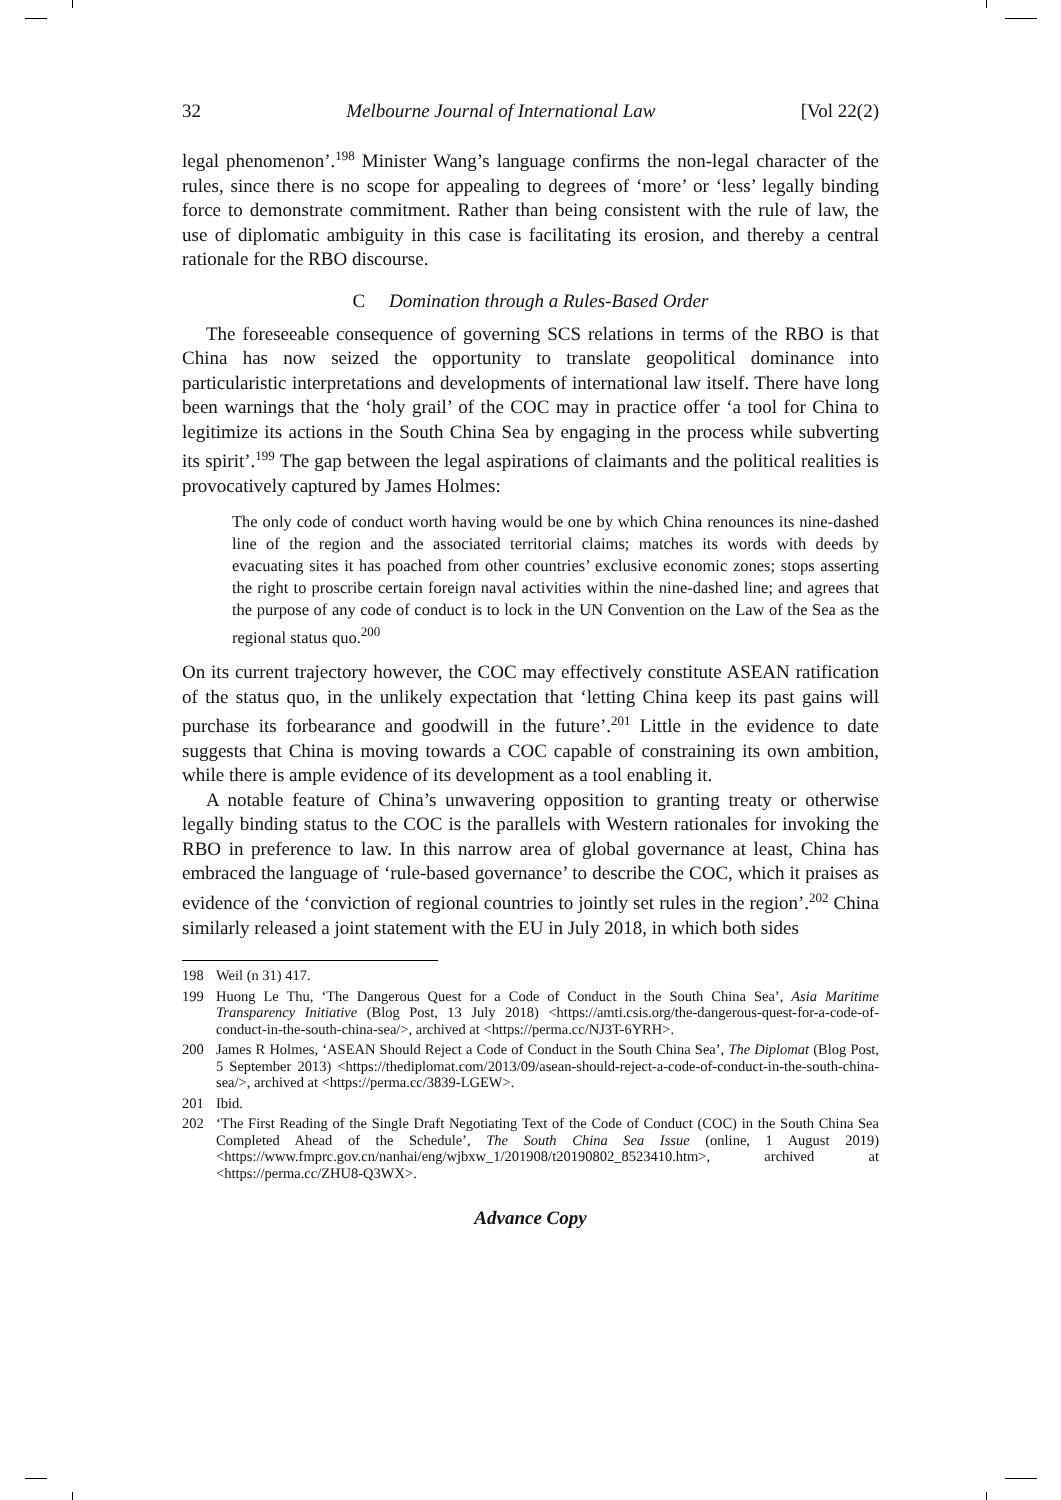32 Melbourne Journal of International Law [Vol 22(2)
legal phenomenon’.<sup>198</sup> Minister Wang’s language confirms the non-legal character of the rules, since there is no scope for appealing to degrees of ‘more’ or ‘less’ legally binding force to demonstrate commitment. Rather than being consistent with the rule of law, the use of diplomatic ambiguity in this case is facilitating its erosion, and thereby a central rationale for the RBO discourse.
C Domination through a Rules-Based Order
The foreseeable consequence of governing SCS relations in terms of the RBO is that China has now seized the opportunity to translate geopolitical dominance into particularistic interpretations and developments of international law itself. There have long been warnings that the ‘holy grail’ of the COC may in practice offer ‘a tool for China to legitimize its actions in the South China Sea by engaging in the process while subverting its spirit’.<sup>199</sup> The gap between the legal aspirations of claimants and the political realities is provocatively captured by James Holmes:
The only code of conduct worth having would be one by which China renounces its nine-dashed line of the region and the associated territorial claims; matches its words with deeds by evacuating sites it has poached from other countries’ exclusive economic zones; stops asserting the right to proscribe certain foreign naval activities within the nine-dashed line; and agrees that the purpose of any code of conduct is to lock in the UN Convention on the Law of the Sea as the regional status quo.<sup>200</sup>
On its current trajectory however, the COC may effectively constitute ASEAN ratification of the status quo, in the unlikely expectation that ‘letting China keep its past gains will purchase its forbearance and goodwill in the future’.<sup>201</sup> Little in the evidence to date suggests that China is moving towards a COC capable of constraining its own ambition, while there is ample evidence of its development as a tool enabling it.
A notable feature of China’s unwavering opposition to granting treaty or otherwise legally binding status to the COC is the parallels with Western rationales for invoking the RBO in preference to law. In this narrow area of global governance at least, China has embraced the language of ‘rule-based governance’ to describe the COC, which it praises as evidence of the ‘conviction of regional countries to jointly set rules in the region’.<sup>202</sup> China similarly released a joint statement with the EU in July 2018, in which both sides
198 Weil (n 31) 417.
199 Huong Le Thu, ‘The Dangerous Quest for a Code of Conduct in the South China Sea’, Asia Maritime Transparency Initiative (Blog Post, 13 July 2018) <https://amti.csis.org/the-dangerous-quest-for-a-code-of-conduct-in-the-south-china-sea/>, archived at <https://perma.cc/NJ3T-6YRH>.
200 James R Holmes, ‘ASEAN Should Reject a Code of Conduct in the South China Sea’, The Diplomat (Blog Post, 5 September 2013) <https://thediplomat.com/2013/09/asean-should-reject-a-code-of-conduct-in-the-south-china-sea/>, archived at <https://perma.cc/3839-LGEW>.
201 Ibid.
202 ‘The First Reading of the Single Draft Negotiating Text of the Code of Conduct (COC) in the South China Sea Completed Ahead of the Schedule’, The South China Sea Issue (online, 1 August 2019) <https://www.fmprc.gov.cn/nanhai/eng/wjbxw_1/201908/t20190802_8523410.htm>, archived at <https://perma.cc/ZHU8-Q3WX>.
Advance Copy